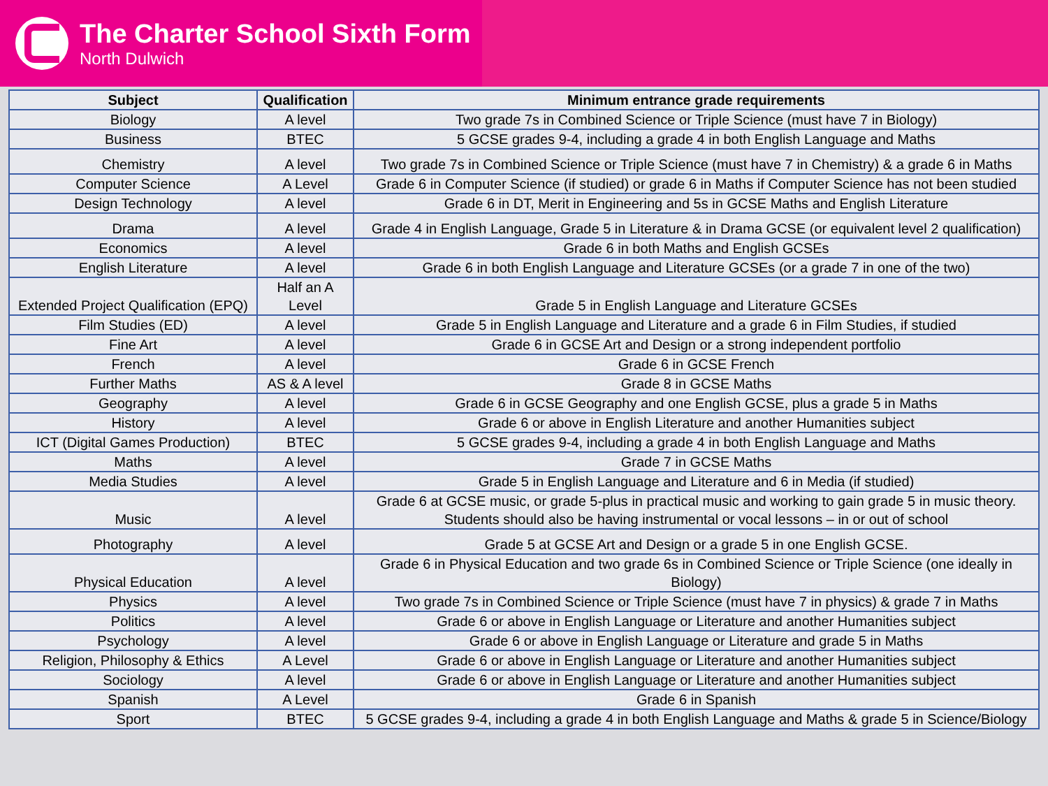The Charter School Sixth Form
North Dulwich
| Subject | Qualification | Minimum entrance grade requirements |
| --- | --- | --- |
| Biology | A level | Two grade 7s in Combined Science or Triple Science (must have 7 in Biology) |
| Business | BTEC | 5 GCSE grades 9-4, including a grade 4 in both English Language and Maths |
| Chemistry | A level | Two grade 7s in Combined Science or Triple Science (must have 7 in Chemistry) & a grade 6 in Maths |
| Computer Science | A Level | Grade 6 in Computer Science (if studied) or grade 6 in Maths if Computer Science has not been studied |
| Design Technology | A level | Grade 6 in DT, Merit in Engineering and 5s in GCSE Maths and English Literature |
| Drama | A level | Grade 4 in English Language, Grade 5 in Literature & in Drama GCSE (or equivalent level 2 qualification) |
| Economics | A level | Grade 6 in both Maths and English GCSEs |
| English Literature | A level | Grade 6 in both English Language and Literature GCSEs (or a grade 7 in one of the two) |
| Extended Project Qualification (EPQ) | Half an A Level | Grade 5 in English Language and Literature GCSEs |
| Film Studies (ED) | A level | Grade 5 in English Language and Literature and a grade 6 in Film Studies, if studied |
| Fine Art | A level | Grade 6 in GCSE Art and Design or a strong independent portfolio |
| French | A level | Grade 6 in GCSE French |
| Further Maths | AS & A level | Grade 8 in GCSE Maths |
| Geography | A level | Grade 6 in GCSE Geography and one English GCSE, plus a grade 5 in Maths |
| History | A level | Grade 6 or above in English Literature and another Humanities subject |
| ICT (Digital Games Production) | BTEC | 5 GCSE grades 9-4, including a grade 4 in both English Language and Maths |
| Maths | A level | Grade 7 in GCSE Maths |
| Media Studies | A level | Grade 5 in English Language and Literature and 6 in Media (if studied) |
| Music | A level | Grade 6 at GCSE music, or grade 5-plus in practical music and working to gain grade 5 in music theory. Students should also be having instrumental or vocal lessons – in or out of school |
| Photography | A level | Grade 5 at GCSE Art and Design or a grade 5 in one English GCSE. |
| Physical Education | A level | Grade 6 in Physical Education and two grade 6s in Combined Science or Triple Science (one ideally in Biology) |
| Physics | A level | Two grade 7s in Combined Science or Triple Science (must have 7 in physics) & grade 7 in Maths |
| Politics | A level | Grade 6 or above in English Language or Literature and another Humanities subject |
| Psychology | A level | Grade 6 or above in English Language or Literature and grade 5 in Maths |
| Religion, Philosophy & Ethics | A Level | Grade 6 or above in English Language or Literature and another Humanities subject |
| Sociology | A level | Grade 6 or above in English Language or Literature and another Humanities subject |
| Spanish | A Level | Grade 6 in Spanish |
| Sport | BTEC | 5 GCSE grades 9-4, including a grade 4 in both English Language and Maths & grade 5 in Science/Biology |